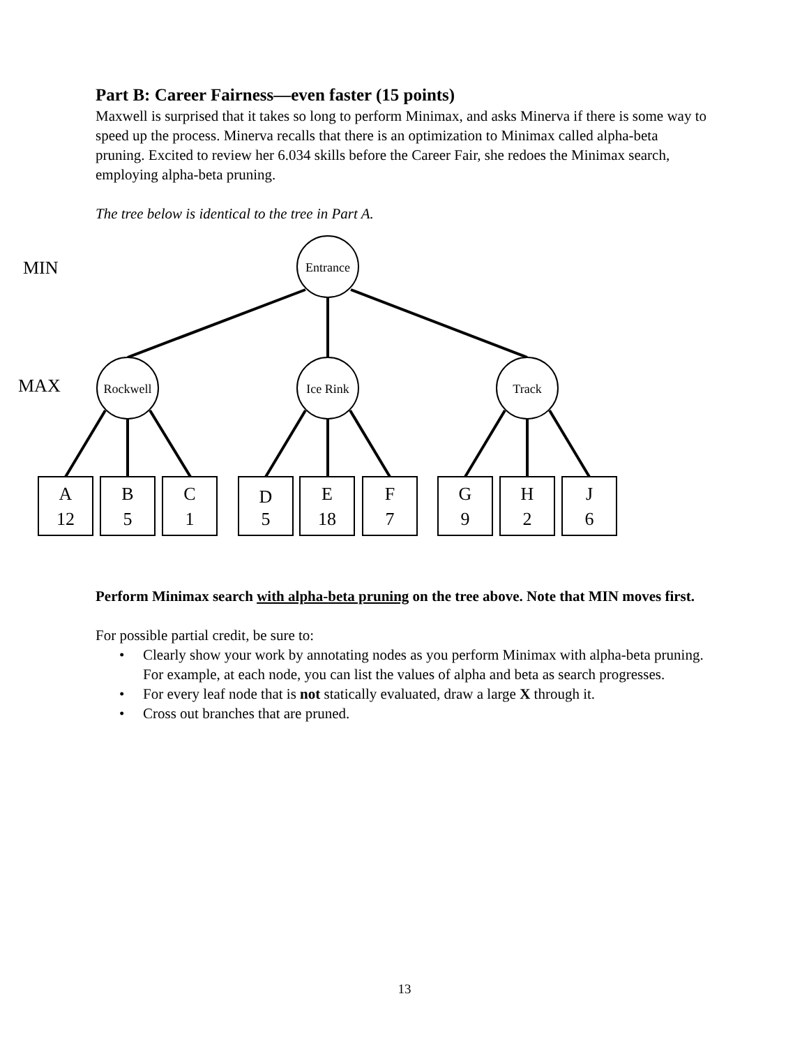Part B: Career Fairness—even faster (15 points)
Maxwell is surprised that it takes so long to perform Minimax, and asks Minerva if there is some way to speed up the process. Minerva recalls that there is an optimization to Minimax called alpha-beta pruning. Excited to review her 6.034 skills before the Career Fair, she redoes the Minimax search, employing alpha-beta pruning.
The tree below is identical to the tree in Part A.
Entrance
Rockwell
Ice Rink
Track
MIN
MAX
A
12
B
5
C
1
D
5
E
18
F
7
G
9
H
2
J
6
Perform Minimax search with alpha-beta pruning on the tree above. Note that MIN moves first.
For possible partial credit, be sure to:
• Clearly show your work by annotating nodes as you perform Minimax with alpha-beta pruning. For example, at each node, you can list the values of alpha and beta as search progresses.
• For every leaf node that is not statically evaluated, draw a large X through it.
• Cross out branches that are pruned.
13